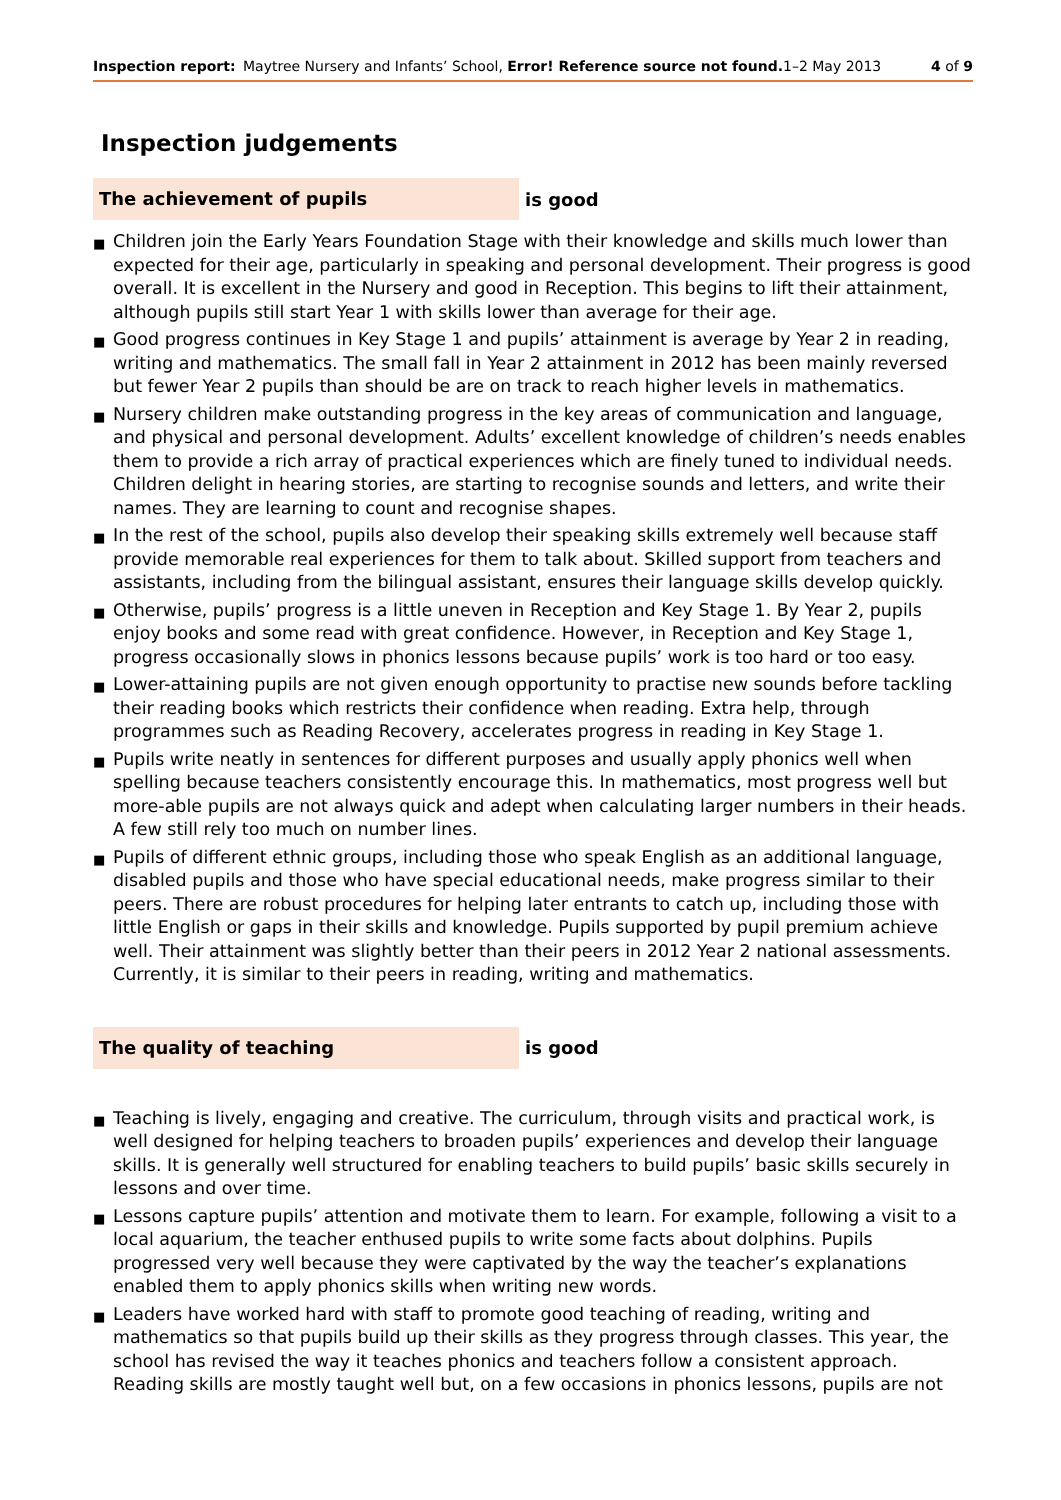Inspection report: Maytree Nursery and Infants’ School, Error! Reference source not found. 1–2 May 2013
4 of 9
Inspection judgements
The achievement of pupils
is good
■ Children join the Early Years Foundation Stage with their knowledge and skills much lower than expected for their age, particularly in speaking and personal development. Their progress is good overall. It is excellent in the Nursery and good in Reception. This begins to lift their attainment, although pupils still start Year 1 with skills lower than average for their age.
■ Good progress continues in Key Stage 1 and pupils’ attainment is average by Year 2 in reading, writing and mathematics. The small fall in Year 2 attainment in 2012 has been mainly reversed but fewer Year 2 pupils than should be are on track to reach higher levels in mathematics.
■ Nursery children make outstanding progress in the key areas of communication and language, and physical and personal development. Adults’ excellent knowledge of children’s needs enables them to provide a rich array of practical experiences which are finely tuned to individual needs. Children delight in hearing stories, are starting to recognise sounds and letters, and write their names. They are learning to count and recognise shapes.
■ In the rest of the school, pupils also develop their speaking skills extremely well because staff provide memorable real experiences for them to talk about. Skilled support from teachers and assistants, including from the bilingual assistant, ensures their language skills develop quickly.
■ Otherwise, pupils’ progress is a little uneven in Reception and Key Stage 1. By Year 2, pupils enjoy books and some read with great confidence. However, in Reception and Key Stage 1, progress occasionally slows in phonics lessons because pupils’ work is too hard or too easy.
■ Lower-attaining pupils are not given enough opportunity to practise new sounds before tackling their reading books which restricts their confidence when reading. Extra help, through programmes such as Reading Recovery, accelerates progress in reading in Key Stage 1.
■ Pupils write neatly in sentences for different purposes and usually apply phonics well when spelling because teachers consistently encourage this. In mathematics, most progress well but more-able pupils are not always quick and adept when calculating larger numbers in their heads. A few still rely too much on number lines.
■ Pupils of different ethnic groups, including those who speak English as an additional language, disabled pupils and those who have special educational needs, make progress similar to their peers. There are robust procedures for helping later entrants to catch up, including those with little English or gaps in their skills and knowledge. Pupils supported by pupil premium achieve well. Their attainment was slightly better than their peers in 2012 Year 2 national assessments. Currently, it is similar to their peers in reading, writing and mathematics.
The quality of teaching
is good
■ Teaching is lively, engaging and creative. The curriculum, through visits and practical work, is well designed for helping teachers to broaden pupils’ experiences and develop their language skills. It is generally well structured for enabling teachers to build pupils’ basic skills securely in lessons and over time.
■ Lessons capture pupils’ attention and motivate them to learn. For example, following a visit to a local aquarium, the teacher enthused pupils to write some facts about dolphins. Pupils progressed very well because they were captivated by the way the teacher’s explanations enabled them to apply phonics skills when writing new words.
■ Leaders have worked hard with staff to promote good teaching of reading, writing and mathematics so that pupils build up their skills as they progress through classes. This year, the school has revised the way it teaches phonics and teachers follow a consistent approach. Reading skills are mostly taught well but, on a few occasions in phonics lessons, pupils are not